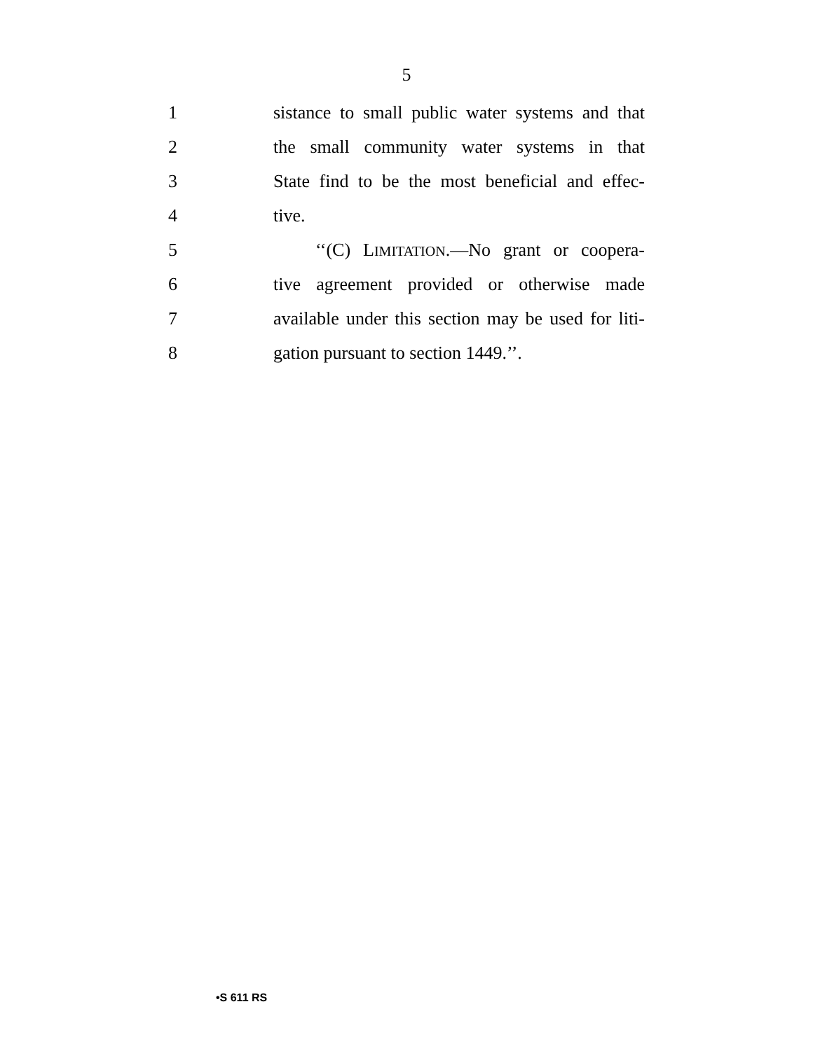5
1
sistance to small public water systems and that
2
the small community water systems in that
3
State find to be the most beneficial and effec-
4 tive.
5
‘‘(C) LIMITATION.—No grant or coopera-
6
tive agreement provided or otherwise made
7
available under this section may be used for liti-
8
gation pursuant to section 1449.’’.
•S 611 RS